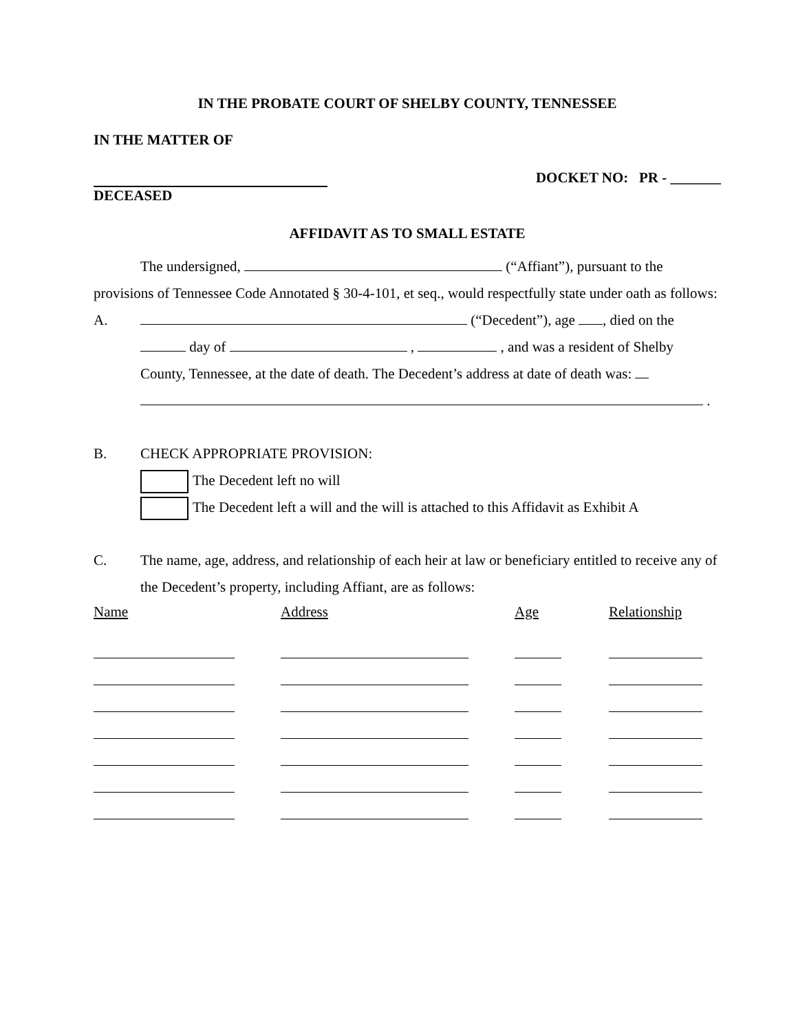IN THE PROBATE COURT OF SHELBY COUNTY, TENNESSEE
IN THE MATTER OF
DECEASED DOCKET NO: PR - _______
AFFIDAVIT AS TO SMALL ESTATE
The undersigned, (“Affiant”), pursuant to the
provisions of Tennessee Code Annotated § 30-4-101, et seq., would respectfully state under oath as follows:
A.
(“Decedent”), age , died on the
day of , , and was a resident of Shelby
County, Tennessee, at the date of death. The Decedent’s address at date of death was:
.
B.
CHECK APPROPRIATE PROVISION:
The Decedent left no will
The Decedent left a will and the will is attached to this Affidavit as Exhibit A
C.
The name, age, address, and relationship of each heir at law or beneficiary entitled to receive any of the Decedent’s property, including Affiant, are as follows:
| Name | Address | Age | Relationship |
| --- | --- | --- | --- |